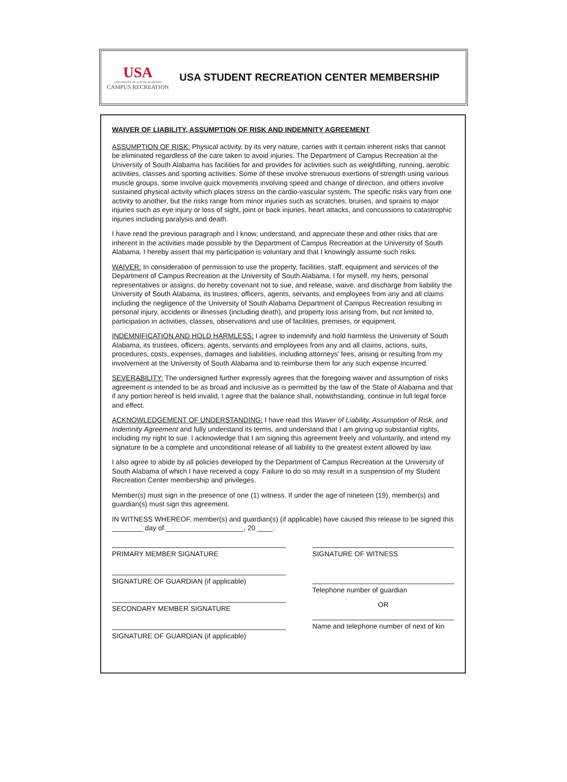USA
UNIVERSITY OF SOUTH ALABAMA
CAMPUS RECREATION
USA STUDENT RECREATION CENTER MEMBERSHIP
WAIVER OF LIABILITY, ASSUMPTION OF RISK AND INDEMNITY AGREEMENT
ASSUMPTION OF RISK: Physical activity, by its very nature, carries with it certain inherent risks that cannot be eliminated regardless of the care taken to avoid injuries. The Department of Campus Recreation at the University of South Alabama has facilities for and provides for activities such as weightlifting, running, aerobic activities, classes and sporting activities. Some of these involve strenuous exertions of strength using various muscle groups, some involve quick movements involving speed and change of direction, and others involve sustained physical activity which places stress on the cardio-vascular system. The specific risks vary from one activity to another, but the risks range from minor injuries such as scratches, bruises, and sprains to major injuries such as eye injury or loss of sight, joint or back injuries, heart attacks, and concussions to catastrophic injuries including paralysis and death.
I have read the previous paragraph and I know, understand, and appreciate these and other risks that are inherent in the activities made possible by the Department of Campus Recreation at the University of South Alabama. I hereby assert that my participation is voluntary and that I knowingly assume such risks.
WAIVER: In consideration of permission to use the property, facilities, staff, equipment and services of the Department of Campus Recreation at the University of South Alabama, I for myself, my heirs, personal representatives or assigns, do hereby covenant not to sue, and release, waive, and discharge from liability the University of South Alabama, its trustees, officers, agents, servants, and employees from any and all claims including the negligence of the University of South Alabama Department of Campus Recreation resulting in personal injury, accidents or illnesses (including death), and property loss arising from, but not limited to, participation in activities, classes, observations and use of facilities, premises, or equipment.
INDEMNIFICATION AND HOLD HARMLESS: I agree to indemnify and hold harmless the University of South Alabama, its trustees, officers, agents, servants and employees from any and all claims, actions, suits, procedures, costs, expenses, damages and liabilities, including attorneys' fees, arising or resulting from my involvement at the University of South Alabama and to reimburse them for any such expense incurred.
SEVERABILITY: The undersigned further expressly agrees that the foregoing waiver and assumption of risks agreement is intended to be as broad and inclusive as is permitted by the law of the State of Alabama and that if any portion hereof is held invalid, I agree that the balance shall, notwithstanding, continue in full legal force and effect.
ACKNOWLEDGEMENT OF UNDERSTANDING: I have read this Waiver of Liability, Assumption of Risk, and Indemnity Agreement and fully understand its terms, and understand that I am giving up substantial rights, including my right to sue. I acknowledge that I am signing this agreement freely and voluntarily, and intend my signature to be a complete and unconditional release of all liability to the greatest extent allowed by law.
I also agree to abide by all policies developed by the Department of Campus Recreation at the University of South Alabama of which I have received a copy. Failure to do so may result in a suspension of my Student Recreation Center membership and privileges.
Member(s) must sign in the presence of one (1) witness. If under the age of nineteen (19), member(s) and guardian(s) must sign this agreement.
IN WITNESS WHEREOF, member(s) and guardian(s) (if applicable) have caused this release to be signed this ________ day of ____________________, 20 ____.
PRIMARY MEMBER SIGNATURE
SIGNATURE OF GUARDIAN (if applicable)
SECONDARY MEMBER SIGNATURE
SIGNATURE OF GUARDIAN (if applicable)
SIGNATURE OF WITNESS
Telephone number of guardian
OR
Name and telephone number of next of kin